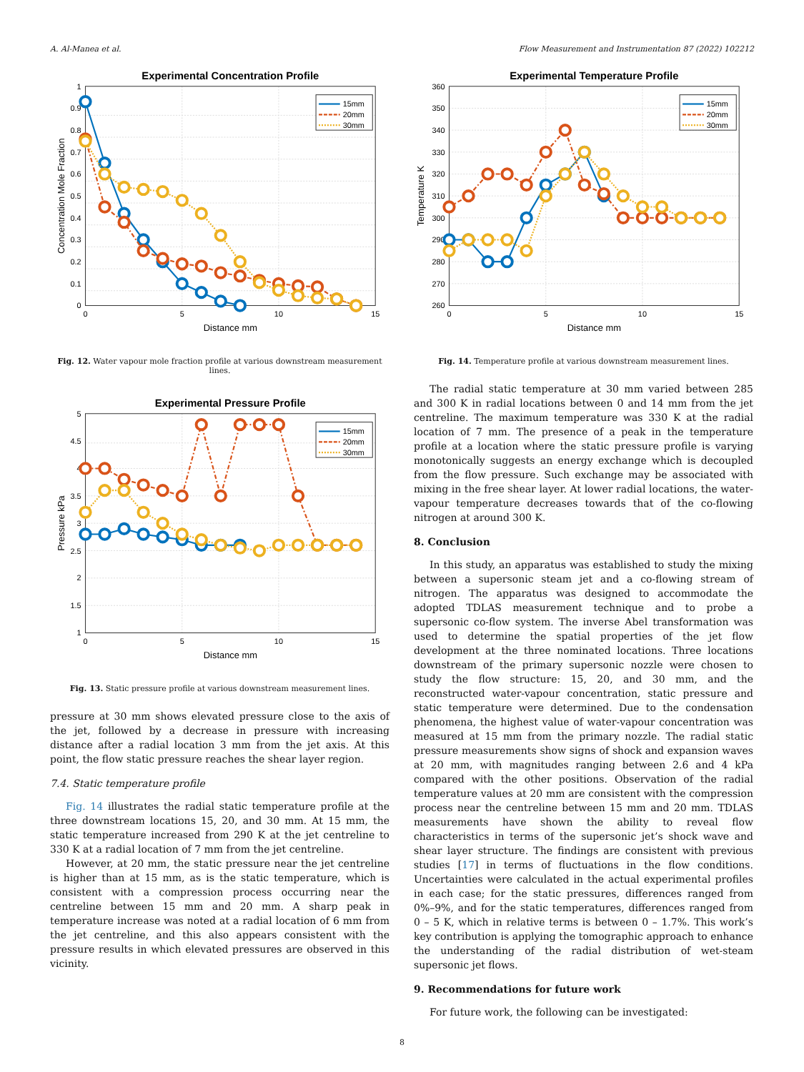A. Al-Manea et al. Flow Measurement and Instrumentation 87 (2022) 102212
Experimental Concentration Profile
0
0.1
0.2
0.3
0.4
0.5
0.6
0.7
0.8
0.9
1
0
5
10
15
Distance mm
Concentration Mole Fraction
15mm
20mm
30mm
Fig. 12. Water vapour mole fraction profile at various downstream measurement lines.
Experimental Pressure Profile
1
1.5
2
2.5
3
3.5
4
4.5
5
0
5
10
15
Distance mm
Pressure kPa
15mm
20mm
30mm
Fig. 13. Static pressure profile at various downstream measurement lines.
pressure at 30 mm shows elevated pressure close to the axis of the jet, followed by a decrease in pressure with increasing distance after a radial location 3 mm from the jet axis. At this point, the flow static pressure reaches the shear layer region.
7.4. Static temperature profile
Fig. 14 illustrates the radial static temperature profile at the three downstream locations 15, 20, and 30 mm. At 15 mm, the static temperature increased from 290 K at the jet centreline to 330 K at a radial location of 7 mm from the jet centreline.
However, at 20 mm, the static pressure near the jet centreline is higher than at 15 mm, as is the static temperature, which is consistent with a compression process occurring near the centreline between 15 mm and 20 mm. A sharp peak in temperature increase was noted at a radial location of 6 mm from the jet centreline, and this also appears consistent with the pressure results in which elevated pressures are observed in this vicinity.
Experimental Temperature Profile
260
270
280
290
300
310
320
330
340
350
360
0
5
10
15
Distance mm
Temperature K
15mm
20mm
30mm
Fig. 14. Temperature profile at various downstream measurement lines.
The radial static temperature at 30 mm varied between 285 and 300 K in radial locations between 0 and 14 mm from the jet centreline. The maximum temperature was 330 K at the radial location of 7 mm. The presence of a peak in the temperature profile at a location where the static pressure profile is varying monotonically suggests an energy exchange which is decoupled from the flow pressure. Such exchange may be associated with mixing in the free shear layer. At lower radial locations, the water-vapour temperature decreases towards that of the co-flowing nitrogen at around 300 K.
8. Conclusion
In this study, an apparatus was established to study the mixing between a supersonic steam jet and a co-flowing stream of nitrogen. The apparatus was designed to accommodate the adopted TDLAS measurement technique and to probe a supersonic co-flow system. The inverse Abel transformation was used to determine the spatial properties of the jet flow development at the three nominated locations. Three locations downstream of the primary supersonic nozzle were chosen to study the flow structure: 15, 20, and 30 mm, and the reconstructed water-vapour concentration, static pressure and static temperature were determined. Due to the condensation phenomena, the highest value of water-vapour concentration was measured at 15 mm from the primary nozzle. The radial static pressure measurements show signs of shock and expansion waves at 20 mm, with magnitudes ranging between 2.6 and 4 kPa compared with the other positions. Observation of the radial temperature values at 20 mm are consistent with the compression process near the centreline between 15 mm and 20 mm. TDLAS measurements have shown the ability to reveal flow characteristics in terms of the supersonic jet’s shock wave and shear layer structure. The findings are consistent with previous studies [17] in terms of fluctuations in the flow conditions. Uncertainties were calculated in the actual experimental profiles in each case; for the static pressures, differences ranged from 0%–9%, and for the static temperatures, differences ranged from 0 – 5 K, which in relative terms is between 0 – 1.7%. This work’s key contribution is applying the tomographic approach to enhance the understanding of the radial distribution of wet-steam supersonic jet flows.
9. Recommendations for future work
For future work, the following can be investigated:
8